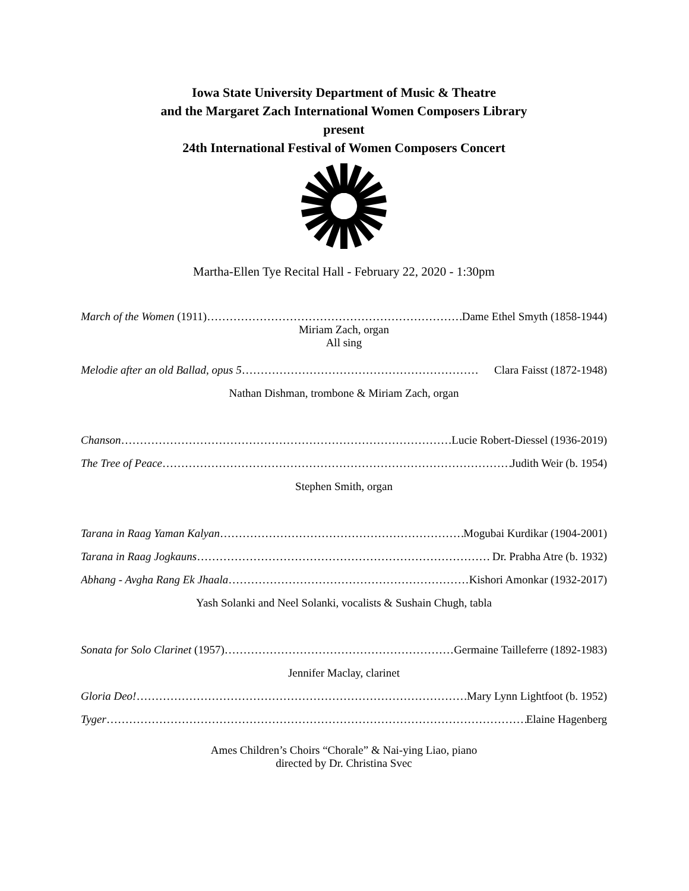Iowa State University Department of Music & Theatre
and the Margaret Zach International Women Composers Library
present
24th International Festival of Women Composers Concert
Martha-Ellen Tye Recital Hall - February 22, 2020 - 1:30pm
March of the Women (1911)………………………………………………………………… Dame Ethel Smyth (1858-1944)
Miriam Zach, organ
All sing
Melodie after an old Ballad, opus 5……………………………………………………… Clara Faisst (1872-1948)
Nathan Dishman, trombone & Miriam Zach, organ
Chanson………………………………………………………………………………… Lucie Robert-Diessel (1936-2019)
The Tree of Peace………………………………………………………………………………… Judith Weir (b. 1954)
Stephen Smith, organ
Tarana in Raag Yaman Kalyan…………………………………………………………… Mogubai Kurdikar (1904-2001)
Tarana in Raag Jogkauns…………………………………………………………………… Dr. Prabha Atre (b. 1932)
Abhang - Avgha Rang Ek Jhaala…………………………………………………………… Kishori Amonkar (1932-2017)
Yash Solanki and Neel Solanki, vocalists & Sushain Chugh, tabla
Sonata for Solo Clarinet (1957)………………………………………………………… Germaine Tailleferre (1892-1983)
Jennifer Maclay, clarinet
Gloria Deo!……………………………………………………………………………………… Mary Lynn Lightfoot (b. 1952)
Tyger……………………………………………………………………………………………………… Elaine Hagenberg
Ames Children’s Choirs “Chorale” & Nai-ying Liao, piano
directed by Dr. Christina Svec